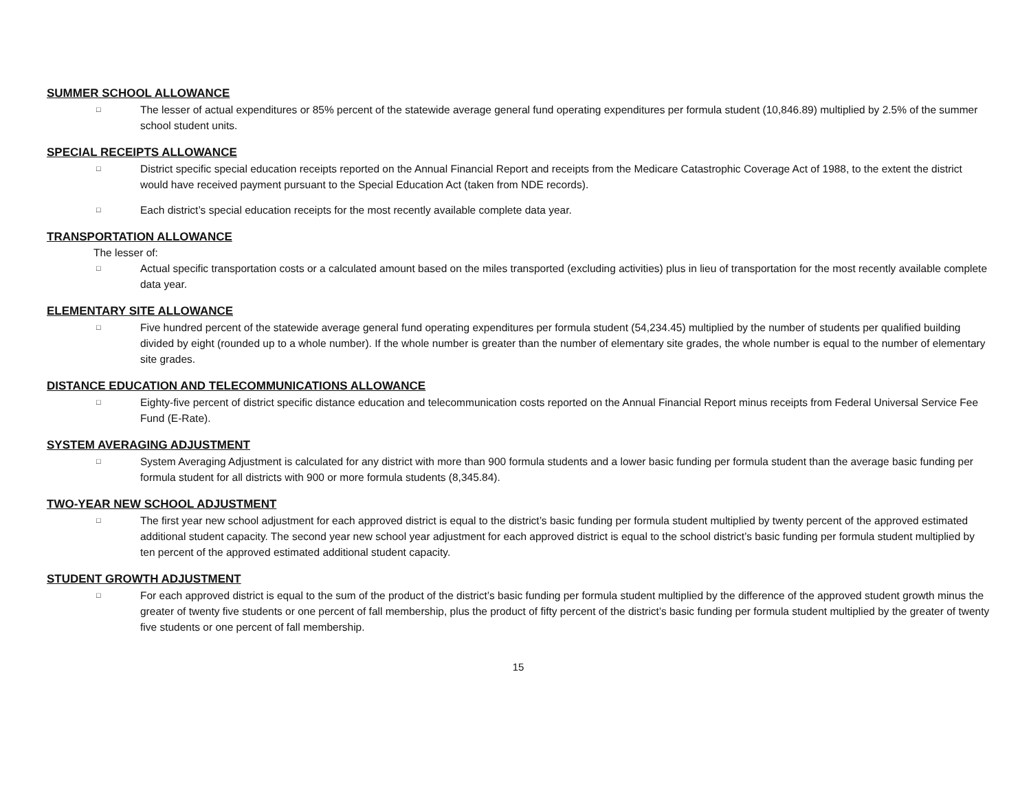SUMMER SCHOOL ALLOWANCE
□
The lesser of actual expenditures or 85% percent of the statewide average general fund operating expenditures per formula student (10,846.89) multiplied by 2.5% of the summer school student units.
SPECIAL RECEIPTS ALLOWANCE
□
District specific special education receipts reported on the Annual Financial Report and receipts from the Medicare Catastrophic Coverage Act of 1988, to the extent the district would have received payment pursuant to the Special Education Act (taken from NDE records).
□
Each district’s special education receipts for the most recently available complete data year.
TRANSPORTATION ALLOWANCE
The lesser of:
□
Actual specific transportation costs or a calculated amount based on the miles transported (excluding activities) plus in lieu of transportation for the most recently available complete data year.
ELEMENTARY SITE ALLOWANCE
□
Five hundred percent of the statewide average general fund operating expenditures per formula student (54,234.45) multiplied by the number of students per qualified building divided by eight (rounded up to a whole number). If the whole number is greater than the number of elementary site grades, the whole number is equal to the number of elementary site grades.
DISTANCE EDUCATION AND TELECOMMUNICATIONS ALLOWANCE
□
Eighty-five percent of district specific distance education and telecommunication costs reported on the Annual Financial Report minus receipts from Federal Universal Service Fee Fund (E-Rate).
SYSTEM AVERAGING ADJUSTMENT
□
System Averaging Adjustment is calculated for any district with more than 900 formula students and a lower basic funding per formula student than the average basic funding per formula student for all districts with 900 or more formula students (8,345.84).
TWO-YEAR NEW SCHOOL ADJUSTMENT
□
The first year new school adjustment for each approved district is equal to the district’s basic funding per formula student multiplied by twenty percent of the approved estimated additional student capacity. The second year new school year adjustment for each approved district is equal to the school district’s basic funding per formula student multiplied by ten percent of the approved estimated additional student capacity.
STUDENT GROWTH ADJUSTMENT
□
For each approved district is equal to the sum of the product of the district’s basic funding per formula student multiplied by the difference of the approved student growth minus the greater of twenty five students or one percent of fall membership, plus the product of fifty percent of the district’s basic funding per formula student multiplied by the greater of twenty five students or one percent of fall membership.
15